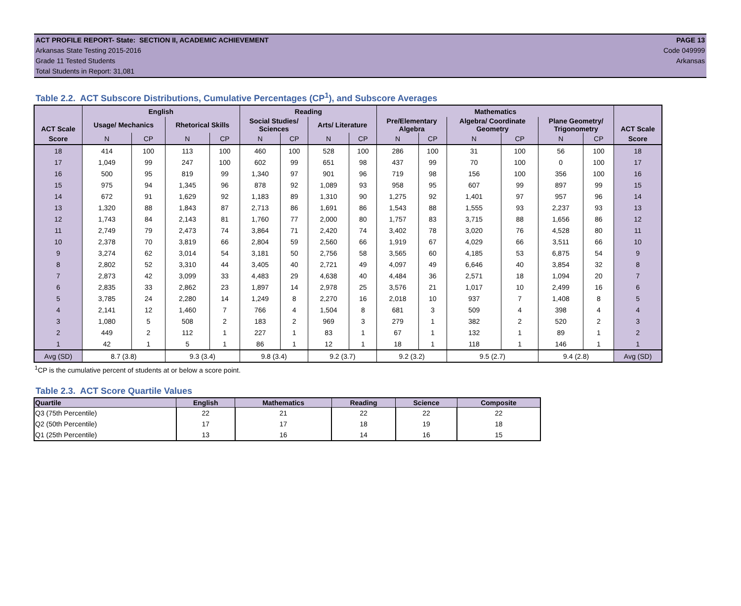ACT PROFILE REPORT- State: SECTION II, ACADEMIC ACHIEVEMENT PAGE 13
Arkansas State Testing 2015-2016 Code 049999
Grade 11 Tested Students Arkansas
Total Students in Report: 31,081
Table 2.2. ACT Subscore Distributions, Cumulative Percentages (CP<sup>1</sup>), and Subscore Averages
| ACT Scale | English | | | | Reading | | | | Mathematics | | | | | | ACT Scale |
| --- | --- | --- | --- | --- | --- | --- | --- | --- | --- | --- | --- | --- | --- | --- | --- |
| | Usage/ Mechanics | | Rhetorical Skills | | Social Studies/ Sciences | | Arts/ Literature | | Pre/Elementary Algebra | | Algebra/ Coordinate Geometry | | Plane Geometry/ Trigonometry | | |
| Score | N | CP | N | CP | N | CP | N | CP | N | CP | N | CP | N | CP | Score |
| 18 | 414 | 100 | 113 | 100 | 460 | 100 | 528 | 100 | 286 | 100 | 31 | 100 | 56 | 100 | 18 |
| 17 | 1,049 | 99 | 247 | 100 | 602 | 99 | 651 | 98 | 437 | 99 | 70 | 100 | 0 | 100 | 17 |
| 16 | 500 | 95 | 819 | 99 | 1,340 | 97 | 901 | 96 | 719 | 98 | 156 | 100 | 356 | 100 | 16 |
| 15 | 975 | 94 | 1,345 | 96 | 878 | 92 | 1,089 | 93 | 958 | 95 | 607 | 99 | 897 | 99 | 15 |
| 14 | 672 | 91 | 1,629 | 92 | 1,183 | 89 | 1,310 | 90 | 1,275 | 92 | 1,401 | 97 | 957 | 96 | 14 |
| 13 | 1,320 | 88 | 1,843 | 87 | 2,713 | 86 | 1,691 | 86 | 1,543 | 88 | 1,555 | 93 | 2,237 | 93 | 13 |
| 12 | 1,743 | 84 | 2,143 | 81 | 1,760 | 77 | 2,000 | 80 | 1,757 | 83 | 3,715 | 88 | 1,656 | 86 | 12 |
| 11 | 2,749 | 79 | 2,473 | 74 | 3,864 | 71 | 2,420 | 74 | 3,402 | 78 | 3,020 | 76 | 4,528 | 80 | 11 |
| 10 | 2,378 | 70 | 3,819 | 66 | 2,804 | 59 | 2,560 | 66 | 1,919 | 67 | 4,029 | 66 | 3,511 | 66 | 10 |
| 9 | 3,274 | 62 | 3,014 | 54 | 3,181 | 50 | 2,756 | 58 | 3,565 | 60 | 4,185 | 53 | 6,875 | 54 | 9 |
| 8 | 2,802 | 52 | 3,310 | 44 | 3,405 | 40 | 2,721 | 49 | 4,097 | 49 | 6,646 | 40 | 3,854 | 32 | 8 |
| 7 | 2,873 | 42 | 3,099 | 33 | 4,483 | 29 | 4,638 | 40 | 4,484 | 36 | 2,571 | 18 | 1,094 | 20 | 7 |
| 6 | 2,835 | 33 | 2,862 | 23 | 1,897 | 14 | 2,978 | 25 | 3,576 | 21 | 1,017 | 10 | 2,499 | 16 | 6 |
| 5 | 3,785 | 24 | 2,280 | 14 | 1,249 | 8 | 2,270 | 16 | 2,018 | 10 | 937 | 7 | 1,408 | 8 | 5 |
| 4 | 2,141 | 12 | 1,460 | 7 | 766 | 4 | 1,504 | 8 | 681 | 3 | 509 | 4 | 398 | 4 | 4 |
| 3 | 1,080 | 5 | 508 | 2 | 183 | 2 | 969 | 3 | 279 | 1 | 382 | 2 | 520 | 2 | 3 |
| 2 | 449 | 2 | 112 | 1 | 227 | 1 | 83 | 1 | 67 | 1 | 132 | 1 | 89 | 1 | 2 |
| 1 | 42 | 1 | 5 | 1 | 86 | 1 | 12 | 1 | 18 | 1 | 118 | 1 | 146 | 1 | 1 |
| Avg (SD) | 8.7 (3.8) | | 9.3 (3.4) | | 9.8 (3.4) | | 9.2 (3.7) | | 9.2 (3.2) | | 9.5 (2.7) | | 9.4 (2.8) | | Avg (SD) |
<sup>1</sup> CP is the cumulative percent of students at or below a score point.
Table 2.3. ACT Score Quartile Values
| Quartile | English | Mathematics | Reading | Science | Composite |
| --- | --- | --- | --- | --- | --- |
| Q3 (75th Percentile) | 22 | 21 | 22 | 22 | 22 |
| Q2 (50th Percentile) | 17 | 17 | 18 | 19 | 18 |
| Q1 (25th Percentile) | 13 | 16 | 14 | 16 | 15 |